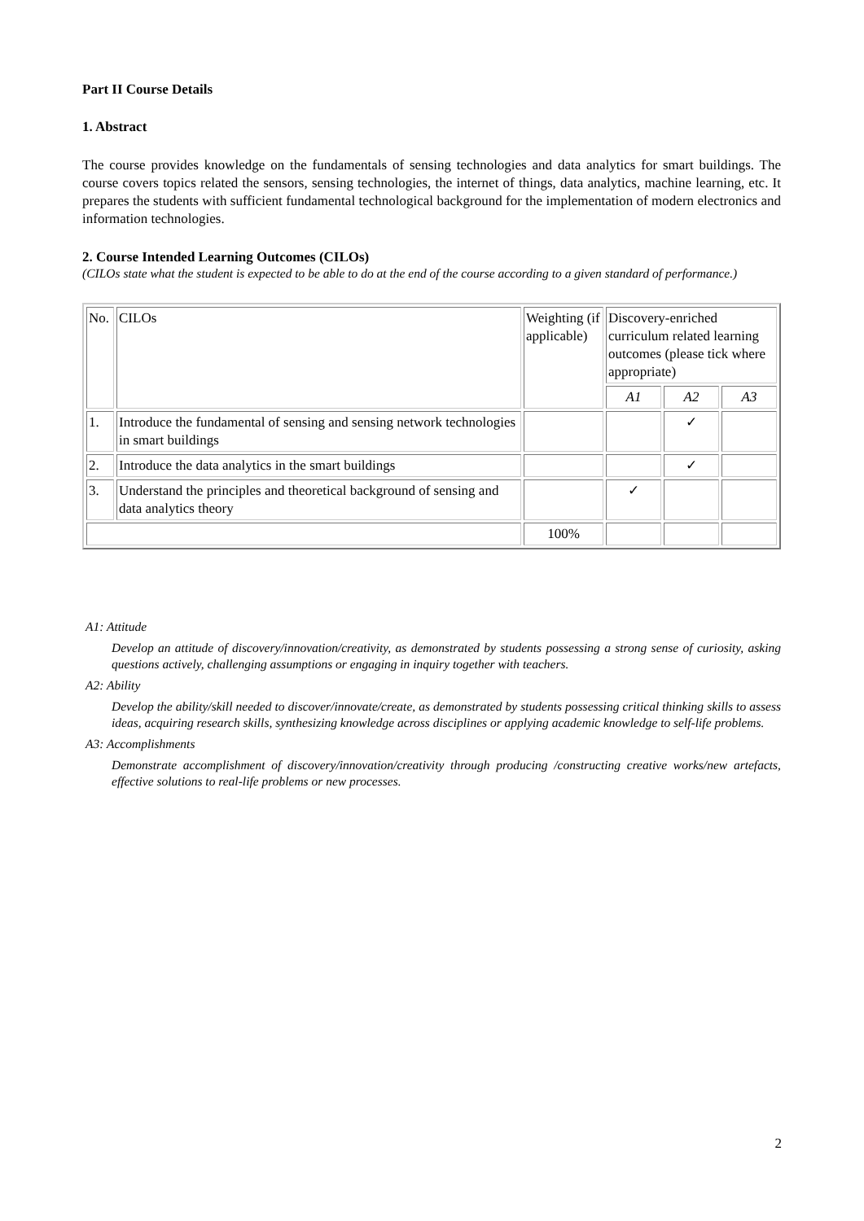Part II Course Details
1. Abstract
The course provides knowledge on the fundamentals of sensing technologies and data analytics for smart buildings. The course covers topics related the sensors, sensing technologies, the internet of things, data analytics, machine learning, etc. It prepares the students with sufficient fundamental technological background for the implementation of modern electronics and information technologies.
2. Course Intended Learning Outcomes (CILOs)
(CILOs state what the student is expected to be able to do at the end of the course according to a given standard of performance.)
| No. | CILOs | Weighting (if applicable) | Discovery-enriched curriculum related learning outcomes (please tick where appropriate) | | |
| | | | A1 | A2 | A3 |
| 1. | Introduce the fundamental of sensing and sensing network technologies in smart buildings | | | ✓ | |
| 2. | Introduce the data analytics in the smart buildings | | | ✓ | |
| 3. | Understand the principles and theoretical background of sensing and data analytics theory | | ✓ | | |
| | | 100% | | | |
A1: Attitude
Develop an attitude of discovery/innovation/creativity, as demonstrated by students possessing a strong sense of curiosity, asking questions actively, challenging assumptions or engaging in inquiry together with teachers.
A2: Ability
Develop the ability/skill needed to discover/innovate/create, as demonstrated by students possessing critical thinking skills to assess ideas, acquiring research skills, synthesizing knowledge across disciplines or applying academic knowledge to self-life problems.
A3: Accomplishments
Demonstrate accomplishment of discovery/innovation/creativity through producing /constructing creative works/new artefacts, effective solutions to real-life problems or new processes.
2